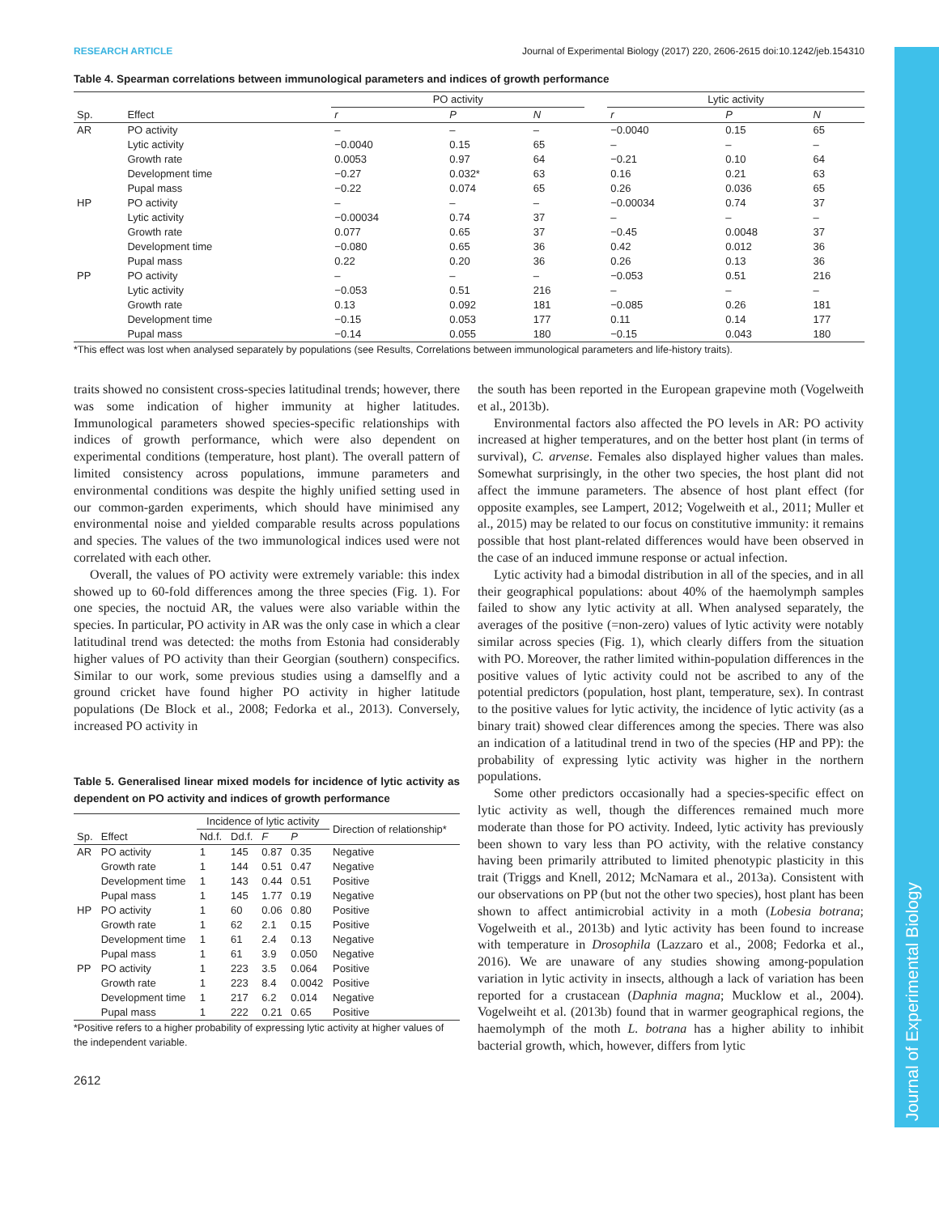Journal of Experimental Biology
RESEARCH ARTICLE Journal of Experimental Biology (2017) 220, 2606-2615 doi:10.1242/jeb.154310
Table 4. Spearman correlations between immunological parameters and indices of growth performance
| | | PO activity | | | | Lytic activity | | |
| --- | --- | --- | --- | --- | --- | --- | --- | --- |
| Sp. | Effect | r | P | N | | r | P | N |
| AR | PO activity | – | – | – | | −0.0040 | 0.15 | 65 |
| | Lytic activity | −0.0040 | 0.15 | 65 | | – | – | – |
| | Growth rate | 0.0053 | 0.97 | 64 | | −0.21 | 0.10 | 64 |
| | Development time | −0.27 | 0.032* | 63 | | 0.16 | 0.21 | 63 |
| | Pupal mass | −0.22 | 0.074 | 65 | | 0.26 | 0.036 | 65 |
| HP | PO activity | – | – | – | | −0.00034 | 0.74 | 37 |
| | Lytic activity | −0.00034 | 0.74 | 37 | | – | – | – |
| | Growth rate | 0.077 | 0.65 | 37 | | −0.45 | 0.0048 | 37 |
| | Development time | −0.080 | 0.65 | 36 | | 0.42 | 0.012 | 36 |
| | Pupal mass | 0.22 | 0.20 | 36 | | 0.26 | 0.13 | 36 |
| PP | PO activity | – | – | – | | −0.053 | 0.51 | 216 |
| | Lytic activity | −0.053 | 0.51 | 216 | | – | – | – |
| | Growth rate | 0.13 | 0.092 | 181 | | −0.085 | 0.26 | 181 |
| | Development time | −0.15 | 0.053 | 177 | | 0.11 | 0.14 | 177 |
| | Pupal mass | −0.14 | 0.055 | 180 | | −0.15 | 0.043 | 180 |
*This effect was lost when analysed separately by populations (see Results, Correlations between immunological parameters and life-history traits).
traits showed no consistent cross-species latitudinal trends; however, there was some indication of higher immunity at higher latitudes. Immunological parameters showed species-specific relationships with indices of growth performance, which were also dependent on experimental conditions (temperature, host plant). The overall pattern of limited consistency across populations, immune parameters and environmental conditions was despite the highly unified setting used in our common-garden experiments, which should have minimised any environmental noise and yielded comparable results across populations and species. The values of the two immunological indices used were not correlated with each other.
Overall, the values of PO activity were extremely variable: this index showed up to 60-fold differences among the three species (Fig. 1). For one species, the noctuid AR, the values were also variable within the species. In particular, PO activity in AR was the only case in which a clear latitudinal trend was detected: the moths from Estonia had considerably higher values of PO activity than their Georgian (southern) conspecifics. Similar to our work, some previous studies using a damselfly and a ground cricket have found higher PO activity in higher latitude populations (De Block et al., 2008; Fedorka et al., 2013). Conversely, increased PO activity in
Table 5. Generalised linear mixed models for incidence of lytic activity as dependent on PO activity and indices of growth performance
| | | Incidence of lytic activity | | | | Direction of relationship* |
| --- | --- | --- | --- | --- | --- | --- |
| Sp. | Effect | Nd.f. | Dd.f. | F | P | |
| AR | PO activity | 1 | 145 | 0.87 | 0.35 | Negative |
| | Growth rate | 1 | 144 | 0.51 | 0.47 | Negative |
| | Development time | 1 | 143 | 0.44 | 0.51 | Positive |
| | Pupal mass | 1 | 145 | 1.77 | 0.19 | Negative |
| HP | PO activity | 1 | 60 | 0.06 | 0.80 | Positive |
| | Growth rate | 1 | 62 | 2.1 | 0.15 | Positive |
| | Development time | 1 | 61 | 2.4 | 0.13 | Negative |
| | Pupal mass | 1 | 61 | 3.9 | 0.050 | Negative |
| PP | PO activity | 1 | 223 | 3.5 | 0.064 | Positive |
| | Growth rate | 1 | 223 | 8.4 | 0.0042 | Positive |
| | Development time | 1 | 217 | 6.2 | 0.014 | Negative |
| | Pupal mass | 1 | 222 | 0.21 | 0.65 | Positive |
*Positive refers to a higher probability of expressing lytic activity at higher values of the independent variable.
2612
the south has been reported in the European grapevine moth (Vogelweith et al., 2013b).
Environmental factors also affected the PO levels in AR: PO activity increased at higher temperatures, and on the better host plant (in terms of survival), C. arvense. Females also displayed higher values than males. Somewhat surprisingly, in the other two species, the host plant did not affect the immune parameters. The absence of host plant effect (for opposite examples, see Lampert, 2012; Vogelweith et al., 2011; Muller et al., 2015) may be related to our focus on constitutive immunity: it remains possible that host plant-related differences would have been observed in the case of an induced immune response or actual infection.
Lytic activity had a bimodal distribution in all of the species, and in all their geographical populations: about 40% of the haemolymph samples failed to show any lytic activity at all. When analysed separately, the averages of the positive (=non-zero) values of lytic activity were notably similar across species (Fig. 1), which clearly differs from the situation with PO. Moreover, the rather limited within-population differences in the positive values of lytic activity could not be ascribed to any of the potential predictors (population, host plant, temperature, sex). In contrast to the positive values for lytic activity, the incidence of lytic activity (as a binary trait) showed clear differences among the species. There was also an indication of a latitudinal trend in two of the species (HP and PP): the probability of expressing lytic activity was higher in the northern populations.
Some other predictors occasionally had a species-specific effect on lytic activity as well, though the differences remained much more moderate than those for PO activity. Indeed, lytic activity has previously been shown to vary less than PO activity, with the relative constancy having been primarily attributed to limited phenotypic plasticity in this trait (Triggs and Knell, 2012; McNamara et al., 2013a). Consistent with our observations on PP (but not the other two species), host plant has been shown to affect antimicrobial activity in a moth (Lobesia botrana; Vogelweith et al., 2013b) and lytic activity has been found to increase with temperature in Drosophila (Lazzaro et al., 2008; Fedorka et al., 2016). We are unaware of any studies showing among-population variation in lytic activity in insects, although a lack of variation has been reported for a crustacean (Daphnia magna; Mucklow et al., 2004). Vogelweiht et al. (2013b) found that in warmer geographical regions, the haemolymph of the moth L. botrana has a higher ability to inhibit bacterial growth, which, however, differs from lytic